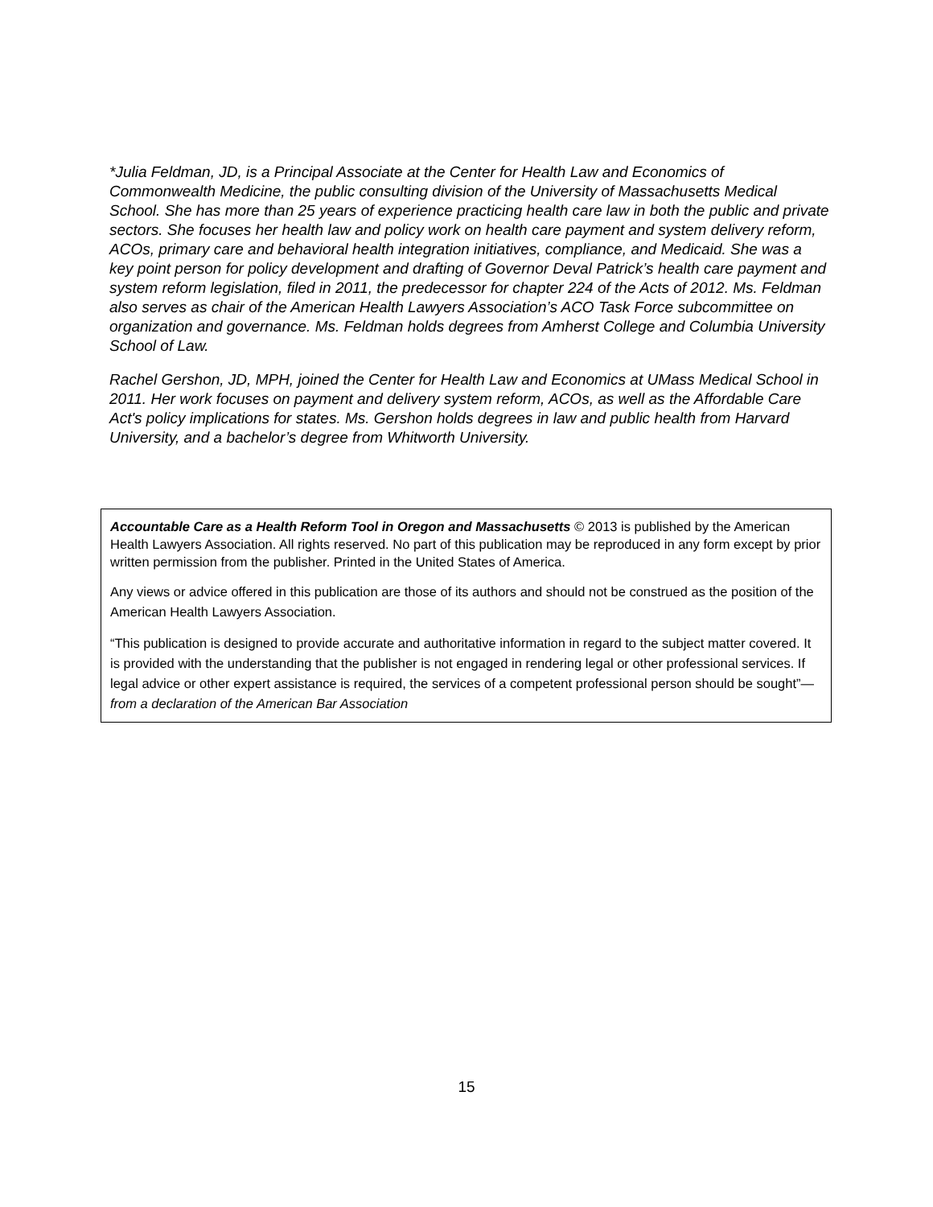*Julia Feldman, JD, is a Principal Associate at the Center for Health Law and Economics of Commonwealth Medicine, the public consulting division of the University of Massachusetts Medical School. She has more than 25 years of experience practicing health care law in both the public and private sectors. She focuses her health law and policy work on health care payment and system delivery reform, ACOs, primary care and behavioral health integration initiatives, compliance, and Medicaid. She was a key point person for policy development and drafting of Governor Deval Patrick’s health care payment and system reform legislation, filed in 2011, the predecessor for chapter 224 of the Acts of 2012. Ms. Feldman also serves as chair of the American Health Lawyers Association’s ACO Task Force subcommittee on organization and governance. Ms. Feldman holds degrees from Amherst College and Columbia University School of Law.
Rachel Gershon, JD, MPH, joined the Center for Health Law and Economics at UMass Medical School in 2011. Her work focuses on payment and delivery system reform, ACOs, as well as the Affordable Care Act's policy implications for states. Ms. Gershon holds degrees in law and public health from Harvard University, and a bachelor’s degree from Whitworth University.
Accountable Care as a Health Reform Tool in Oregon and Massachusetts © 2013 is published by the American Health Lawyers Association. All rights reserved. No part of this publication may be reproduced in any form except by prior written permission from the publisher. Printed in the United States of America.
Any views or advice offered in this publication are those of its authors and should not be construed as the position of the American Health Lawyers Association.
“This publication is designed to provide accurate and authoritative information in regard to the subject matter covered. It is provided with the understanding that the publisher is not engaged in rendering legal or other professional services. If legal advice or other expert assistance is required, the services of a competent professional person should be sought”—from a declaration of the American Bar Association
15